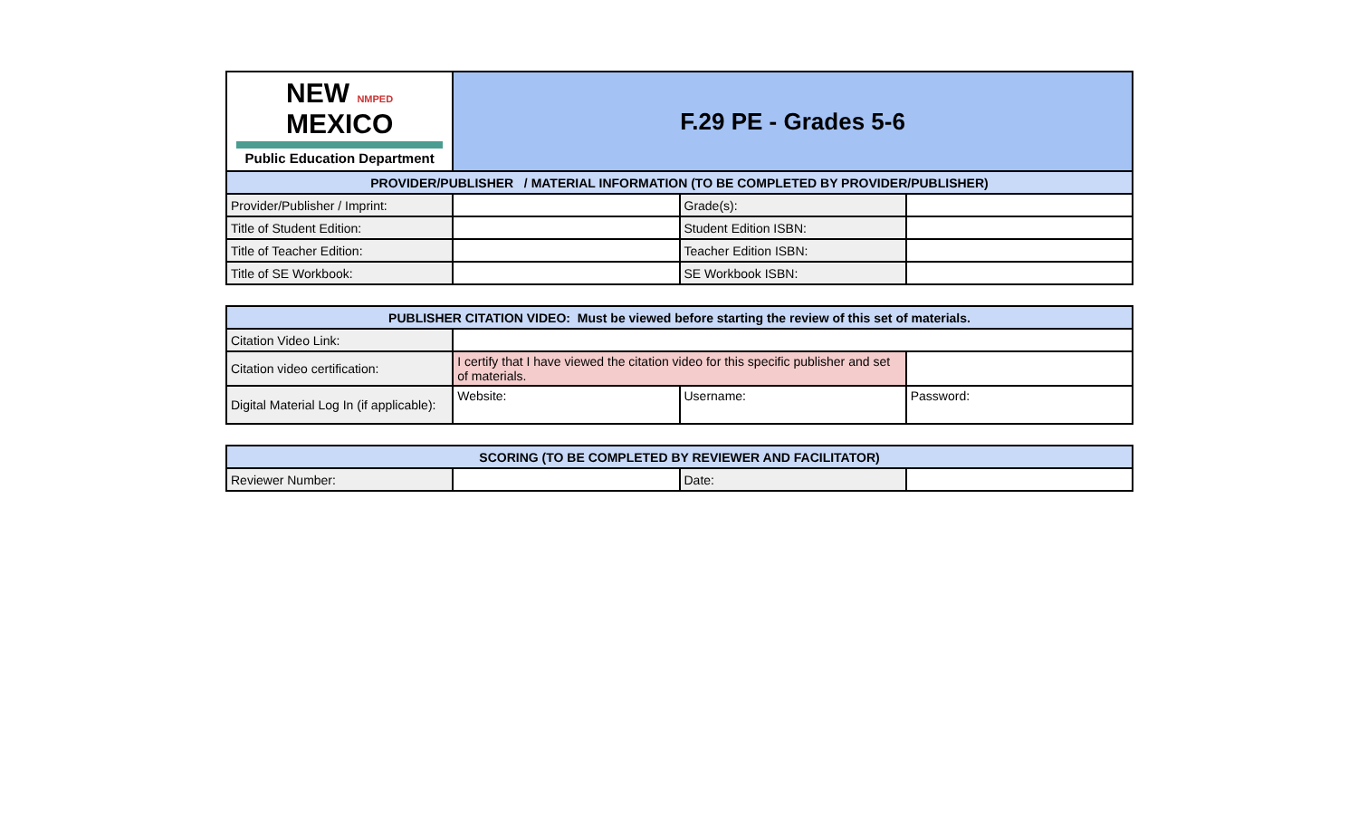| NEW NMPED MEXICO Public Education Department | F.29 PE - Grades 5-6 | | |
| PROVIDER/PUBLISHER / MATERIAL INFORMATION (TO BE COMPLETED BY PROVIDER/PUBLISHER) | | | |
| Provider/Publisher / Imprint: | | Grade(s): | |
| Title of Student Edition: | | Student Edition ISBN: | |
| Title of Teacher Edition: | | Teacher Edition ISBN: | |
| Title of SE Workbook: | | SE Workbook ISBN: | |
| PUBLISHER CITATION VIDEO: Must be viewed before starting the review of this set of materials. | | | |
| --- | --- | --- | --- |
| Citation Video Link: | | | |
| Citation video certification: | I certify that I have viewed the citation video for this specific publisher and set of materials. | | |
| Digital Material Log In (if applicable): | Website: | Username: | Password: |
| SCORING (TO BE COMPLETED BY REVIEWER AND FACILITATOR) | | | |
| --- | --- | --- | --- |
| Reviewer Number: | | Date: | |